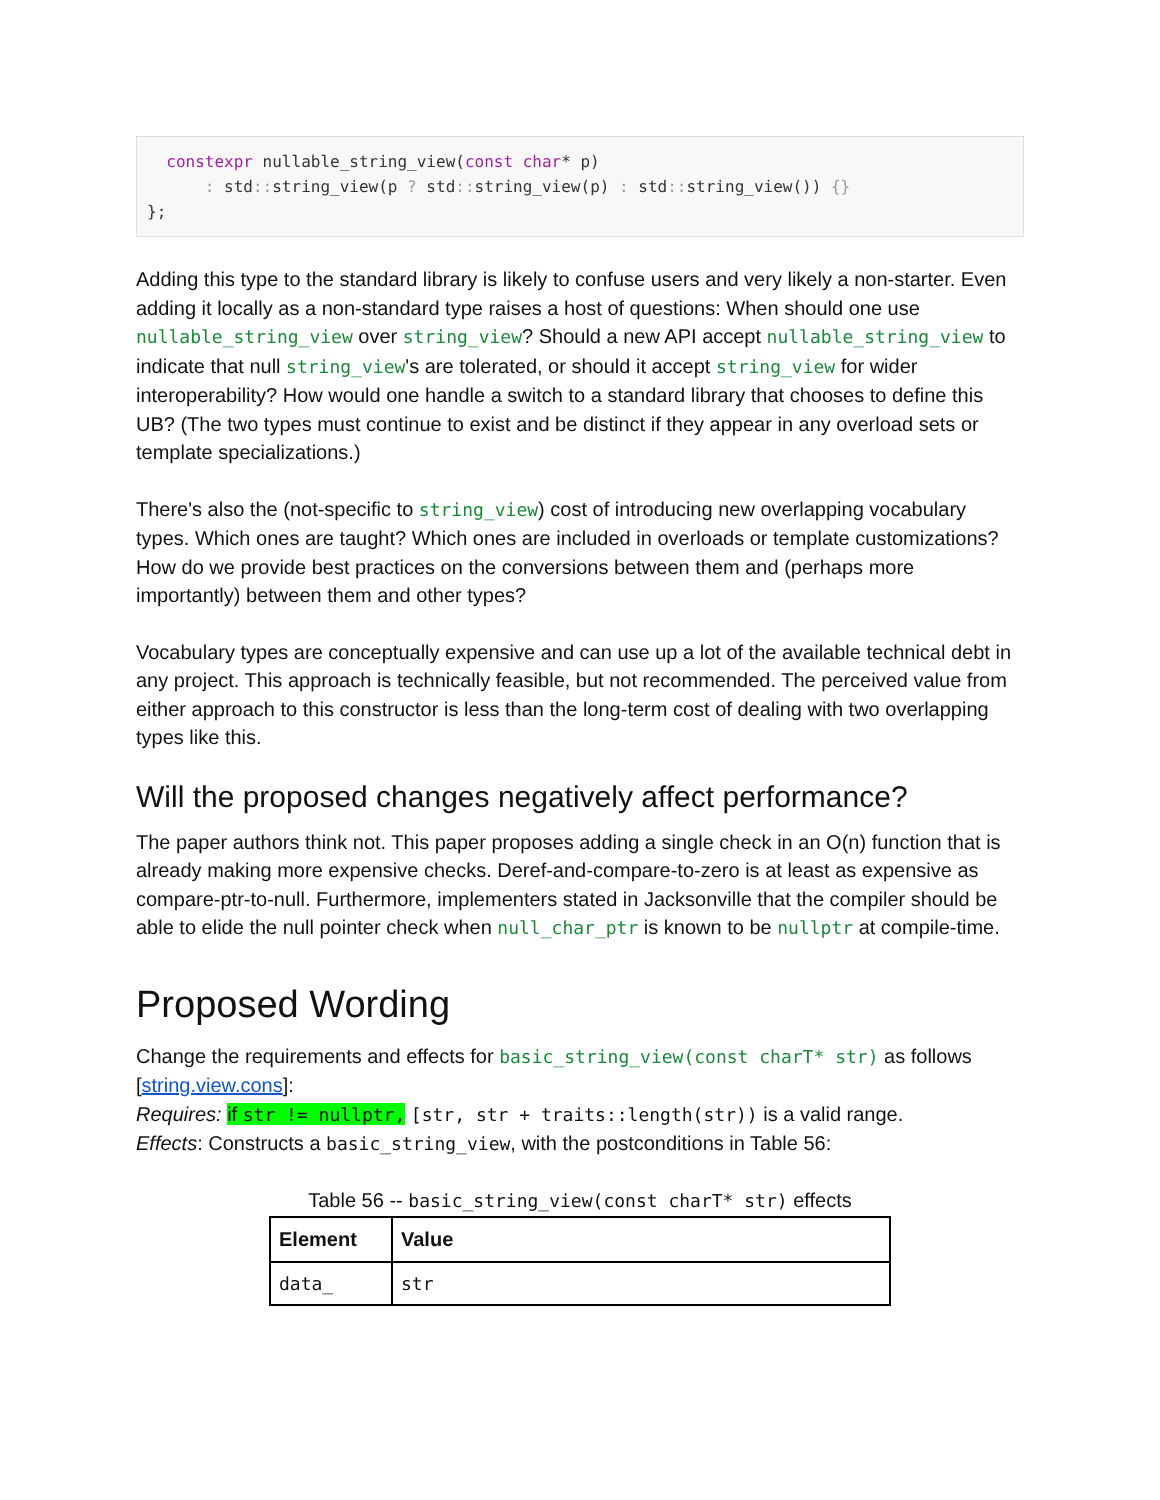constexpr nullable_string_view(const char* p)
      : std:: string_view(p ? std:: string_view(p) : std:: string_view()) {}
};
Adding this type to the standard library is likely to confuse users and very likely a non-starter. Even adding it locally as a non-standard type raises a host of questions: When should one use nullable_string_view over string_view? Should a new API accept nullable_string_view to indicate that null string_view's are tolerated, or should it accept string_view for wider interoperability? How would one handle a switch to a standard library that chooses to define this UB? (The two types must continue to exist and be distinct if they appear in any overload sets or template specializations.)
There's also the (not-specific to string_view) cost of introducing new overlapping vocabulary types. Which ones are taught? Which ones are included in overloads or template customizations? How do we provide best practices on the conversions between them and (perhaps more importantly) between them and other types?
Vocabulary types are conceptually expensive and can use up a lot of the available technical debt in any project. This approach is technically feasible, but not recommended. The perceived value from either approach to this constructor is less than the long-term cost of dealing with two overlapping types like this.
Will the proposed changes negatively affect performance?
The paper authors think not. This paper proposes adding a single check in an O(n) function that is already making more expensive checks. Deref-and-compare-to-zero is at least as expensive as compare-ptr-to-null. Furthermore, implementers stated in Jacksonville that the compiler should be able to elide the null pointer check when null_char_ptr is known to be nullptr at compile-time.
Proposed Wording
Change the requirements and effects for basic_string_view(const charT* str) as follows [string.view.cons]:
Requires: if str != nullptr, [str, str + traits::length(str)) is a valid range.
Effects: Constructs a basic_string_view, with the postconditions in Table 56:
Table 56 -- basic_string_view(const charT* str) effects
| Element | Value |
| --- | --- |
| data_ | str |